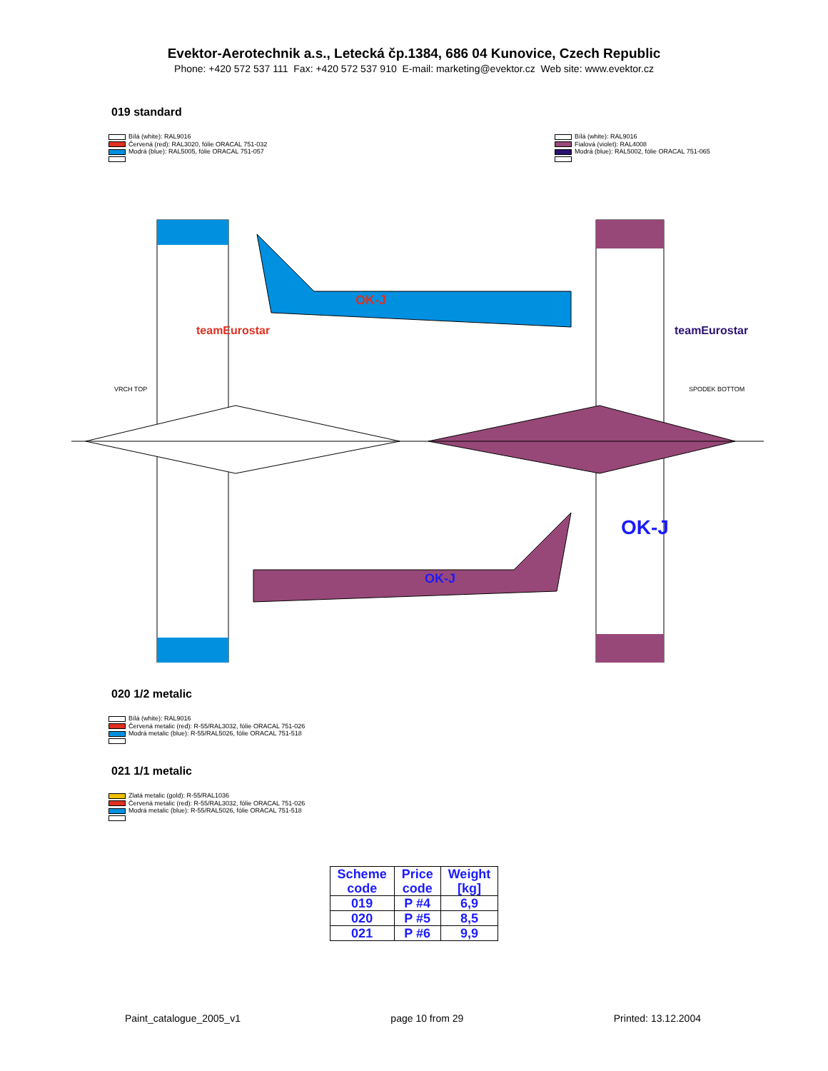Evektor-Aerotechnik a.s., Letecká čp.1384, 686 04 Kunovice, Czech Republic
Phone: +420 572 537 111 Fax: +420 572 537 910 E-mail: marketing@evektor.cz Web site: www.evektor.cz
019 standard
Bílá (white): RAL9016
Červená (red): RAL3020, fólie ORACAL 751-032
Modrá (blue): RAL5005, fólie ORACAL 751-057
Bílá (white): RAL9016
Fialová (violet): RAL4008
Modrá (blue): RAL5002, fólie ORACAL 751-065
OK-J
OK-J
VRCH TOP
SPODEK BOTTOM
teamEurostar
teamEurostar
OK-J
020 1/2 metalic
Bílá (white): RAL9016
Červená metalic (red): R-55/RAL3032, fólie ORACAL 751-026
Modrá metalic (blue): R-55/RAL5026, fólie ORACAL 751-518
021 1/1 metalic
Zlatá metalic (gold): R-55/RAL1036
Červená metalic (red): R-55/RAL3032, fólie ORACAL 751-026
Modrá metalic (blue): R-55/RAL5026, fólie ORACAL 751-518
| Scheme code | Price code | Weight [kg] |
| --- | --- | --- |
| 019 | P #4 | 6,9 |
| 020 | P #5 | 8,5 |
| 021 | P #6 | 9,9 |
Paint_catalogue_2005_v1 page 10 from 29 Printed: 13.12.2004